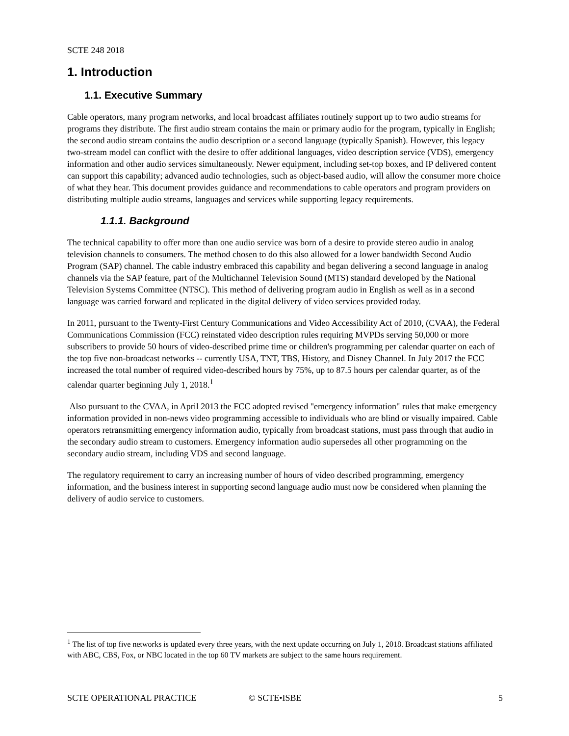SCTE 248 2018
1. Introduction
1.1. Executive Summary
Cable operators, many program networks, and local broadcast affiliates routinely support up to two audio streams for programs they distribute. The first audio stream contains the main or primary audio for the program, typically in English; the second audio stream contains the audio description or a second language (typically Spanish). However, this legacy two-stream model can conflict with the desire to offer additional languages, video description service (VDS), emergency information and other audio services simultaneously. Newer equipment, including set-top boxes, and IP delivered content can support this capability; advanced audio technologies, such as object-based audio, will allow the consumer more choice of what they hear. This document provides guidance and recommendations to cable operators and program providers on distributing multiple audio streams, languages and services while supporting legacy requirements.
1.1.1. Background
The technical capability to offer more than one audio service was born of a desire to provide stereo audio in analog television channels to consumers. The method chosen to do this also allowed for a lower bandwidth Second Audio Program (SAP) channel. The cable industry embraced this capability and began delivering a second language in analog channels via the SAP feature, part of the Multichannel Television Sound (MTS) standard developed by the National Television Systems Committee (NTSC). This method of delivering program audio in English as well as in a second language was carried forward and replicated in the digital delivery of video services provided today.
In 2011, pursuant to the Twenty-First Century Communications and Video Accessibility Act of 2010, (CVAA), the Federal Communications Commission (FCC) reinstated video description rules requiring MVPDs serving 50,000 or more subscribers to provide 50 hours of video-described prime time or children's programming per calendar quarter on each of the top five non-broadcast networks -- currently USA, TNT, TBS, History, and Disney Channel. In July 2017 the FCC increased the total number of required video-described hours by 75%, up to 87.5 hours per calendar quarter, as of the calendar quarter beginning July 1, 2018.<sup>1</sup>
Also pursuant to the CVAA, in April 2013 the FCC adopted revised "emergency information" rules that make emergency information provided in non-news video programming accessible to individuals who are blind or visually impaired. Cable operators retransmitting emergency information audio, typically from broadcast stations, must pass through that audio in the secondary audio stream to customers. Emergency information audio supersedes all other programming on the secondary audio stream, including VDS and second language.
The regulatory requirement to carry an increasing number of hours of video described programming, emergency information, and the business interest in supporting second language audio must now be considered when planning the delivery of audio service to customers.
<sup>1</sup> The list of top five networks is updated every three years, with the next update occurring on July 1, 2018. Broadcast stations affiliated with ABC, CBS, Fox, or NBC located in the top 60 TV markets are subject to the same hours requirement.
SCTE OPERATIONAL PRACTICE © SCTE•ISBE 5